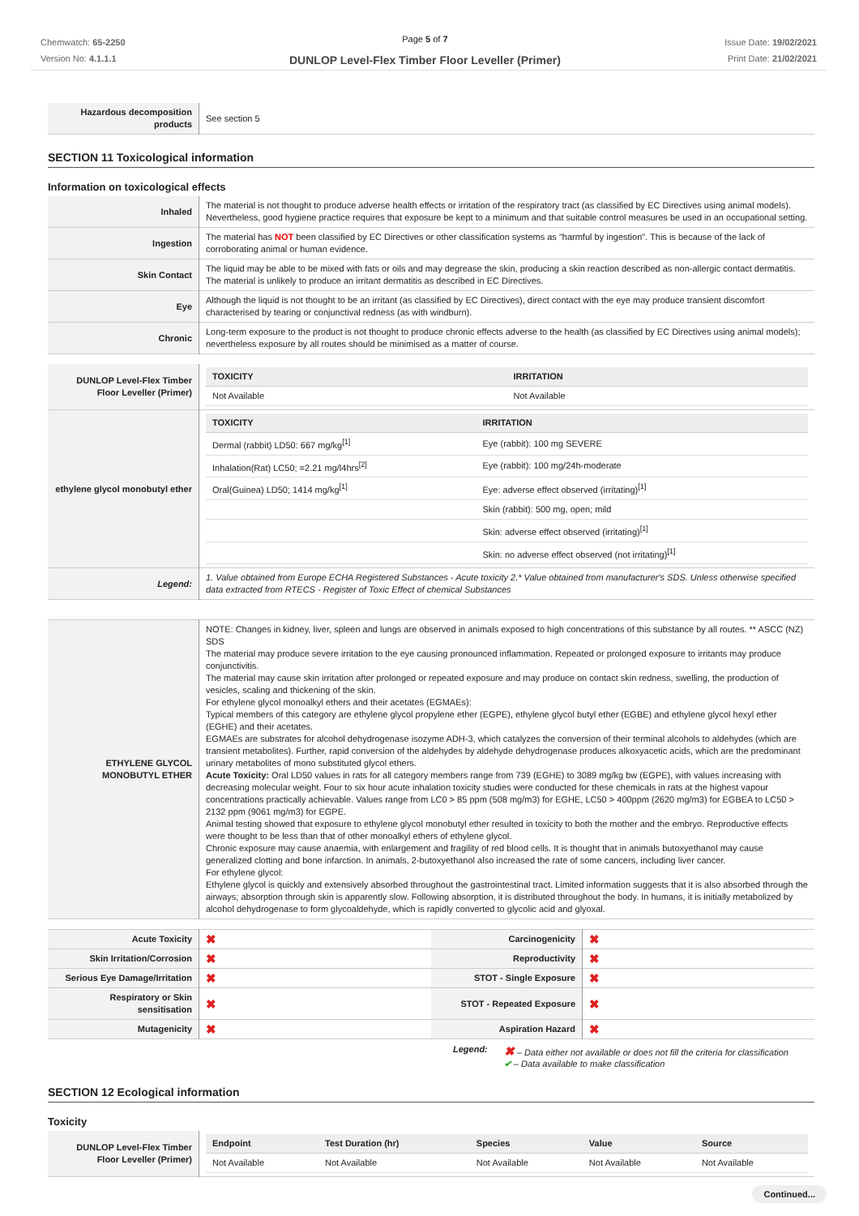Chemwatch: 65-2250
Version No: 4.1.1.1
Page 5 of 7
DUNLOP Level-Flex Timber Floor Leveller (Primer)
Issue Date: 19/02/2021
Print Date: 21/02/2021
| Hazardous decomposition products | See section 5 |
SECTION 11 Toxicological information
Information on toxicological effects
| Inhaled | The material is not thought to produce adverse health effects or irritation of the respiratory tract (as classified by EC Directives using animal models). Nevertheless, good hygiene practice requires that exposure be kept to a minimum and that suitable control measures be used in an occupational setting. |
| Ingestion | The material has NOT been classified by EC Directives or other classification systems as "harmful by ingestion". This is because of the lack of corroborating animal or human evidence. |
| Skin Contact | The liquid may be able to be mixed with fats or oils and may degrease the skin, producing a skin reaction described as non-allergic contact dermatitis. The material is unlikely to produce an irritant dermatitis as described in EC Directives. |
| Eye | Although the liquid is not thought to be an irritant (as classified by EC Directives), direct contact with the eye may produce transient discomfort characterised by tearing or conjunctival redness (as with windburn). |
| Chronic | Long-term exposure to the product is not thought to produce chronic effects adverse to the health (as classified by EC Directives using animal models); nevertheless exposure by all routes should be minimised as a matter of course. |
| DUNLOP Level-Flex Timber Floor Leveller (Primer) | / TOXICITY / IRRITATION / / --- / --- / / Not Available / Not Available / |
| ethylene glycol monobutyl ether | / TOXICITY / IRRITATION / / --- / --- / / Dermal (rabbit) LD50: 667 mg/kg<sup>[1]</sup> / Eye (rabbit): 100 mg SEVERE / / Inhalation(Rat) LC50; =2.21 mg/l4hrs<sup>[2]</sup> / Eye (rabbit): 100 mg/24h-moderate / / Oral(Guinea) LD50; 1414 mg/kg<sup>[1]</sup> / Eye: adverse effect observed (irritating)<sup>[1]</sup> / / / Skin (rabbit): 500 mg, open; mild / / / Skin: adverse effect observed (irritating)<sup>[1]</sup> / / / Skin: no adverse effect observed (not irritating)<sup>[1]</sup> / |
| Legend: | 1. Value obtained from Europe ECHA Registered Substances - Acute toxicity 2.* Value obtained from manufacturer's SDS. Unless otherwise specified data extracted from RTECS - Register of Toxic Effect of chemical Substances |
| ETHYLENE GLYCOL MONOBUTYL ETHER | NOTE: Changes in kidney, liver, spleen and lungs are observed in animals exposed to high concentrations of this substance by all routes. ** ASCC (NZ) SDS The material may produce severe irritation to the eye causing pronounced inflammation. Repeated or prolonged exposure to irritants may produce conjunctivitis. The material may cause skin irritation after prolonged or repeated exposure and may produce on contact skin redness, swelling, the production of vesicles, scaling and thickening of the skin. For ethylene glycol monoalkyl ethers and their acetates (EGMAEs): Typical members of this category are ethylene glycol propylene ether (EGPE), ethylene glycol butyl ether (EGBE) and ethylene glycol hexyl ether (EGHE) and their acetates. EGMAEs are substrates for alcohol dehydrogenase isozyme ADH-3, which catalyzes the conversion of their terminal alcohols to aldehydes (which are transient metabolites). Further, rapid conversion of the aldehydes by aldehyde dehydrogenase produces alkoxyacetic acids, which are the predominant urinary metabolites of mono substituted glycol ethers. Acute Toxicity: Oral LD50 values in rats for all category members range from 739 (EGHE) to 3089 mg/kg bw (EGPE), with values increasing with decreasing molecular weight. Four to six hour acute inhalation toxicity studies were conducted for these chemicals in rats at the highest vapour concentrations practically achievable. Values range from LC0 > 85 ppm (508 mg/m3) for EGHE, LC50 > 400ppm (2620 mg/m3) for EGBEA to LC50 > 2132 ppm (9061 mg/m3) for EGPE. Animal testing showed that exposure to ethylene glycol monobutyl ether resulted in toxicity to both the mother and the embryo. Reproductive effects were thought to be less than that of other monoalkyl ethers of ethylene glycol. Chronic exposure may cause anaemia, with enlargement and fragility of red blood cells. It is thought that in animals butoxyethanol may cause generalized clotting and bone infarction. In animals, 2-butoxyethanol also increased the rate of some cancers, including liver cancer. For ethylene glycol: Ethylene glycol is quickly and extensively absorbed throughout the gastrointestinal tract. Limited information suggests that it is also absorbed through the airways; absorption through skin is apparently slow. Following absorption, it is distributed throughout the body. In humans, it is initially metabolized by alcohol dehydrogenase to form glycoaldehyde, which is rapidly converted to glycolic acid and glyoxal. |
| Acute Toxicity | ✖ | Carcinogenicity | ✖ |
| Skin Irritation/Corrosion | ✖ | Reproductivity | ✖ |
| Serious Eye Damage/Irritation | ✖ | STOT - Single Exposure | ✖ |
| Respiratory or Skin sensitisation | ✖ | STOT - Repeated Exposure | ✖ |
| Mutagenicity | ✖ | Aspiration Hazard | ✖ |
Legend: ✖ – Data either not available or does not fill the criteria for classification
✔ – Data available to make classification
SECTION 12 Ecological information
Toxicity
| DUNLOP Level-Flex Timber Floor Leveller (Primer) | / Endpoint / Test Duration (hr) / Species / Value / Source / / --- / --- / --- / --- / --- / / Not Available / Not Available / Not Available / Not Available / Not Available / |
Continued...